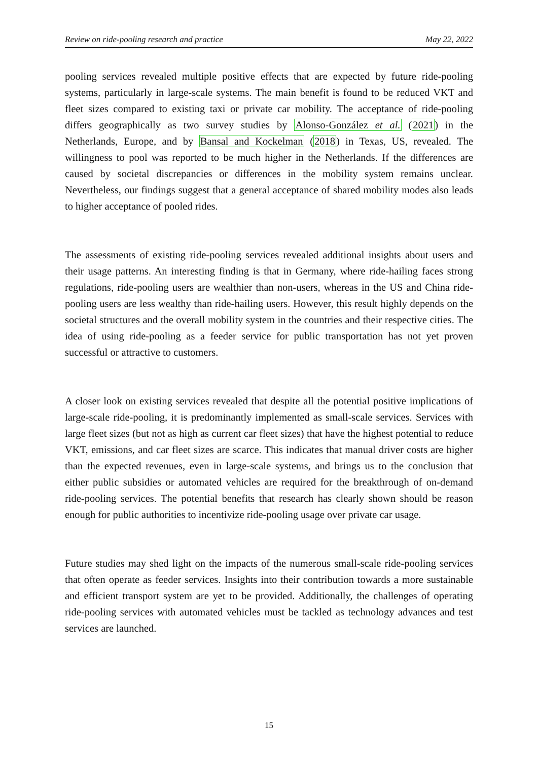Review on ride-pooling research and practice May 22, 2022
pooling services revealed multiple positive effects that are expected by future ride-pooling systems, particularly in large-scale systems. The main benefit is found to be reduced VKT and fleet sizes compared to existing taxi or private car mobility. The acceptance of ride-pooling differs geographically as two survey studies by Alonso-González et al. (2021) in the Netherlands, Europe, and by Bansal and Kockelman (2018) in Texas, US, revealed. The willingness to pool was reported to be much higher in the Netherlands. If the differences are caused by societal discrepancies or differences in the mobility system remains unclear. Nevertheless, our findings suggest that a general acceptance of shared mobility modes also leads to higher acceptance of pooled rides.
The assessments of existing ride-pooling services revealed additional insights about users and their usage patterns. An interesting finding is that in Germany, where ride-hailing faces strong regulations, ride-pooling users are wealthier than non-users, whereas in the US and China ride-pooling users are less wealthy than ride-hailing users. However, this result highly depends on the societal structures and the overall mobility system in the countries and their respective cities. The idea of using ride-pooling as a feeder service for public transportation has not yet proven successful or attractive to customers.
A closer look on existing services revealed that despite all the potential positive implications of large-scale ride-pooling, it is predominantly implemented as small-scale services. Services with large fleet sizes (but not as high as current car fleet sizes) that have the highest potential to reduce VKT, emissions, and car fleet sizes are scarce. This indicates that manual driver costs are higher than the expected revenues, even in large-scale systems, and brings us to the conclusion that either public subsidies or automated vehicles are required for the breakthrough of on-demand ride-pooling services. The potential benefits that research has clearly shown should be reason enough for public authorities to incentivize ride-pooling usage over private car usage.
Future studies may shed light on the impacts of the numerous small-scale ride-pooling services that often operate as feeder services. Insights into their contribution towards a more sustainable and efficient transport system are yet to be provided. Additionally, the challenges of operating ride-pooling services with automated vehicles must be tackled as technology advances and test services are launched.
15